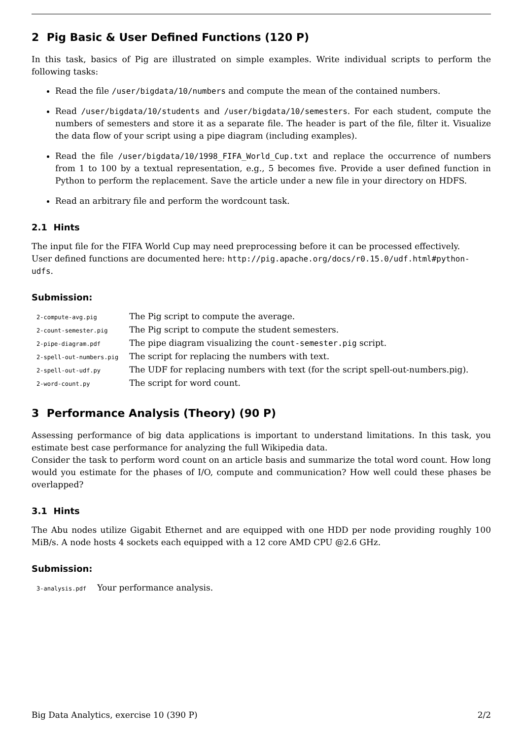2 Pig Basic & User Defined Functions (120 P)
In this task, basics of Pig are illustrated on simple examples. Write individual scripts to perform the following tasks:
Read the file /user/bigdata/10/numbers and compute the mean of the contained numbers.
Read /user/bigdata/10/students and /user/bigdata/10/semesters. For each student, compute the numbers of semesters and store it as a separate file. The header is part of the file, filter it. Visualize the data flow of your script using a pipe diagram (including examples).
Read the file /user/bigdata/10/1998_FIFA_World_Cup.txt and replace the occurrence of numbers from 1 to 100 by a textual representation, e.g., 5 becomes five. Provide a user defined function in Python to perform the replacement. Save the article under a new file in your directory on HDFS.
Read an arbitrary file and perform the wordcount task.
2.1 Hints
The input file for the FIFA World Cup may need preprocessing before it can be processed effectively.
User defined functions are documented here: http://pig.apache.org/docs/r0.15.0/udf.html#python-udfs.
Submission:
| 2-compute-avg.pig | The Pig script to compute the average. |
| 2-count-semester.pig | The Pig script to compute the student semesters. |
| 2-pipe-diagram.pdf | The pipe diagram visualizing the count-semester.pig script. |
| 2-spell-out-numbers.pig | The script for replacing the numbers with text. |
| 2-spell-out-udf.py | The UDF for replacing numbers with text (for the script spell-out-numbers.pig). |
| 2-word-count.py | The script for word count. |
3 Performance Analysis (Theory) (90 P)
Assessing performance of big data applications is important to understand limitations. In this task, you estimate best case performance for analyzing the full Wikipedia data.
Consider the task to perform word count on an article basis and summarize the total word count. How long would you estimate for the phases of I/O, compute and communication? How well could these phases be overlapped?
3.1 Hints
The Abu nodes utilize Gigabit Ethernet and are equipped with one HDD per node providing roughly 100 MiB/s. A node hosts 4 sockets each equipped with a 12 core AMD CPU @2.6 GHz.
Submission:
| 3-analysis.pdf | Your performance analysis. |
Big Data Analytics, exercise 10 (390 P) 2/2